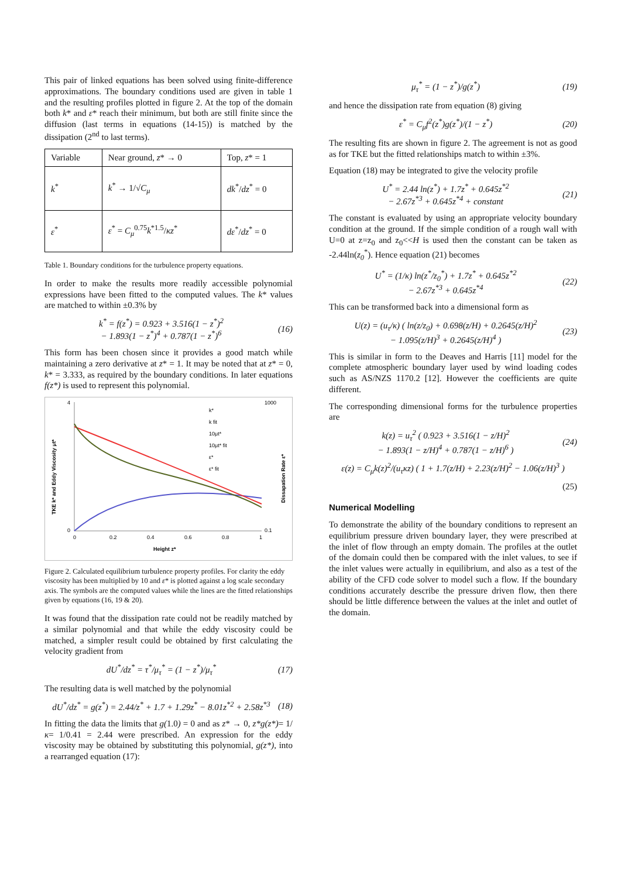This pair of linked equations has been solved using finite-difference approximations. The boundary conditions used are given in table 1 and the resulting profiles plotted in figure 2. At the top of the domain both k* and ε* reach their minimum, but both are still finite since the diffusion (last terms in equations (14-15)) is matched by the dissipation (2<sup>nd</sup> to last terms).
| Variable | Near ground, z * → 0 | Top, z * = 1 |
| k<sup>*</sup> | k<sup>*</sup> → 1/√ C<sub>μ</sub> | dk<sup>*</sup>/ dz<sup>*</sup> = 0 |
| ε<sup>*</sup> | ε<sup>*</sup> = C<sub>μ</sub><sup>0.75</sup> k<sup>*1.5</sup>/ κz<sup>*</sup> | dε<sup>*</sup>/ dz<sup>*</sup> = 0 |
Table 1. Boundary conditions for the turbulence property equations.
In order to make the results more readily accessible polynomial expressions have been fitted to the computed values. The k* values are matched to within ±0.3% by
k<sup>*</sup> = f(z<sup>*</sup>) = 0.923 + 3.516(1 − z<sup>*</sup>)<sup>2</sup>
− 1.893(1 − z<sup>*</sup>)<sup>4</sup> + 0.787(1 − z<sup>*</sup>)<sup>6</sup> (16)
This form has been chosen since it provides a good match while maintaining a zero derivative at z* = 1. It may be noted that at z* = 0, k* = 3.333, as required by the boundary conditions. In later equations f(z*) is used to represent this polynomial.
4
0
1000
0.1
0
0.2
0.4
0.6
0.8
1
Height z*
k*
k fit
10μt*
10μt* fit
ε*
ε* fit
TKE k* and Eddy Viscosity μt*
Dissapation Rate ε*
Figure 2. Calculated equilibrium turbulence property profiles. For clarity the eddy viscosity has been multiplied by 10 and ε* is plotted against a log scale secondary axis. The symbols are the computed values while the lines are the fitted relationships given by equations (16, 19 & 20).
It was found that the dissipation rate could not be readily matched by a similar polynomial and that while the eddy viscosity could be matched, a simpler result could be obtained by first calculating the velocity gradient from
dU<sup>*</sup>/dz<sup>*</sup> = τ<sup>*</sup>/μ<sub>τ</sub><sup>*</sup> = (1 − z<sup>*</sup>)/μ<sub>τ</sub><sup>*</sup> (17)
The resulting data is well matched by the polynomial
dU<sup>*</sup>/dz<sup>*</sup> = g(z<sup>*</sup>) = 2.44/z<sup>*</sup> + 1.7 + 1.29z<sup>*</sup> − 8.01z<sup>*2</sup> + 2.58z<sup>*3</sup> (18)
In fitting the data the limits that g(1.0) = 0 and as z* → 0, z*g(z*)= 1/κ= 1/0.41 = 2.44 were prescribed. An expression for the eddy viscosity may be obtained by substituting this polynomial, g(z*), into a rearranged equation (17):
μ<sub>τ</sub><sup>*</sup> = (1 − z<sup>*</sup>)/g(z<sup>*</sup>) (19)
and hence the dissipation rate from equation (8) giving
ε<sup>*</sup> = C<sub>μ</sub>f<sup>2</sup>(z<sup>*</sup>)g(z<sup>*</sup>)/(1 − z<sup>*</sup>) (20)
The resulting fits are shown in figure 2. The agreement is not as good as for TKE but the fitted relationships match to within ±3%.
Equation (18) may be integrated to give the velocity profile
U<sup>*</sup> = 2.44 ln(z<sup>*</sup>) + 1.7z<sup>*</sup> + 0.645z<sup>*2</sup>
− 2.67z<sup>*3</sup> + 0.645z<sup>*4</sup> + constant (21)
The constant is evaluated by using an appropriate velocity boundary condition at the ground. If the simple condition of a rough wall with U=0 at z=z<sub>0</sub> and z<sub>0</sub><<H is used then the constant can be taken as -2.44ln(z<sub>0</sub><sup>*</sup>). Hence equation (21) becomes
U<sup>*</sup> = (1/κ) ln(z<sup>*</sup>/z<sub>0</sub><sup>*</sup>) + 1.7z<sup>*</sup> + 0.645z<sup>*2</sup>
− 2.67z<sup>*3</sup> + 0.645z<sup>*4</sup> (22)
This can be transformed back into a dimensional form as
U(z) = (u<sub>τ</sub>/κ) ( ln(z/z<sub>0</sub>) + 0.698(z/H) + 0.2645(z/H)<sup>2</sup>
− 1.095(z/H)<sup>3</sup> + 0.2645(z/H)<sup>4</sup> ) (23)
This is similar in form to the Deaves and Harris [11] model for the complete atmospheric boundary layer used by wind loading codes such as AS/NZS 1170.2 [12]. However the coefficients are quite different.
The corresponding dimensional forms for the turbulence properties are
k(z) = u<sub>τ</sub><sup>2</sup> ( 0.923 + 3.516(1 − z/H)<sup>2</sup>
− 1.893(1 − z/H)<sup>4</sup> + 0.787(1 − z/H)<sup>6</sup> ) (24)
ε(z) = C<sub>μ</sub>k(z)<sup>2</sup>/(u<sub>τ</sub>κz) ( 1 + 1.7(z/H) + 2.23(z/H)<sup>2</sup> − 1.06(z/H)<sup>3</sup> )
(25)
Numerical Modelling
To demonstrate the ability of the boundary conditions to represent an equilibrium pressure driven boundary layer, they were prescribed at the inlet of flow through an empty domain. The profiles at the outlet of the domain could then be compared with the inlet values, to see if the inlet values were actually in equilibrium, and also as a test of the ability of the CFD code solver to model such a flow. If the boundary conditions accurately describe the pressure driven flow, then there should be little difference between the values at the inlet and outlet of the domain.